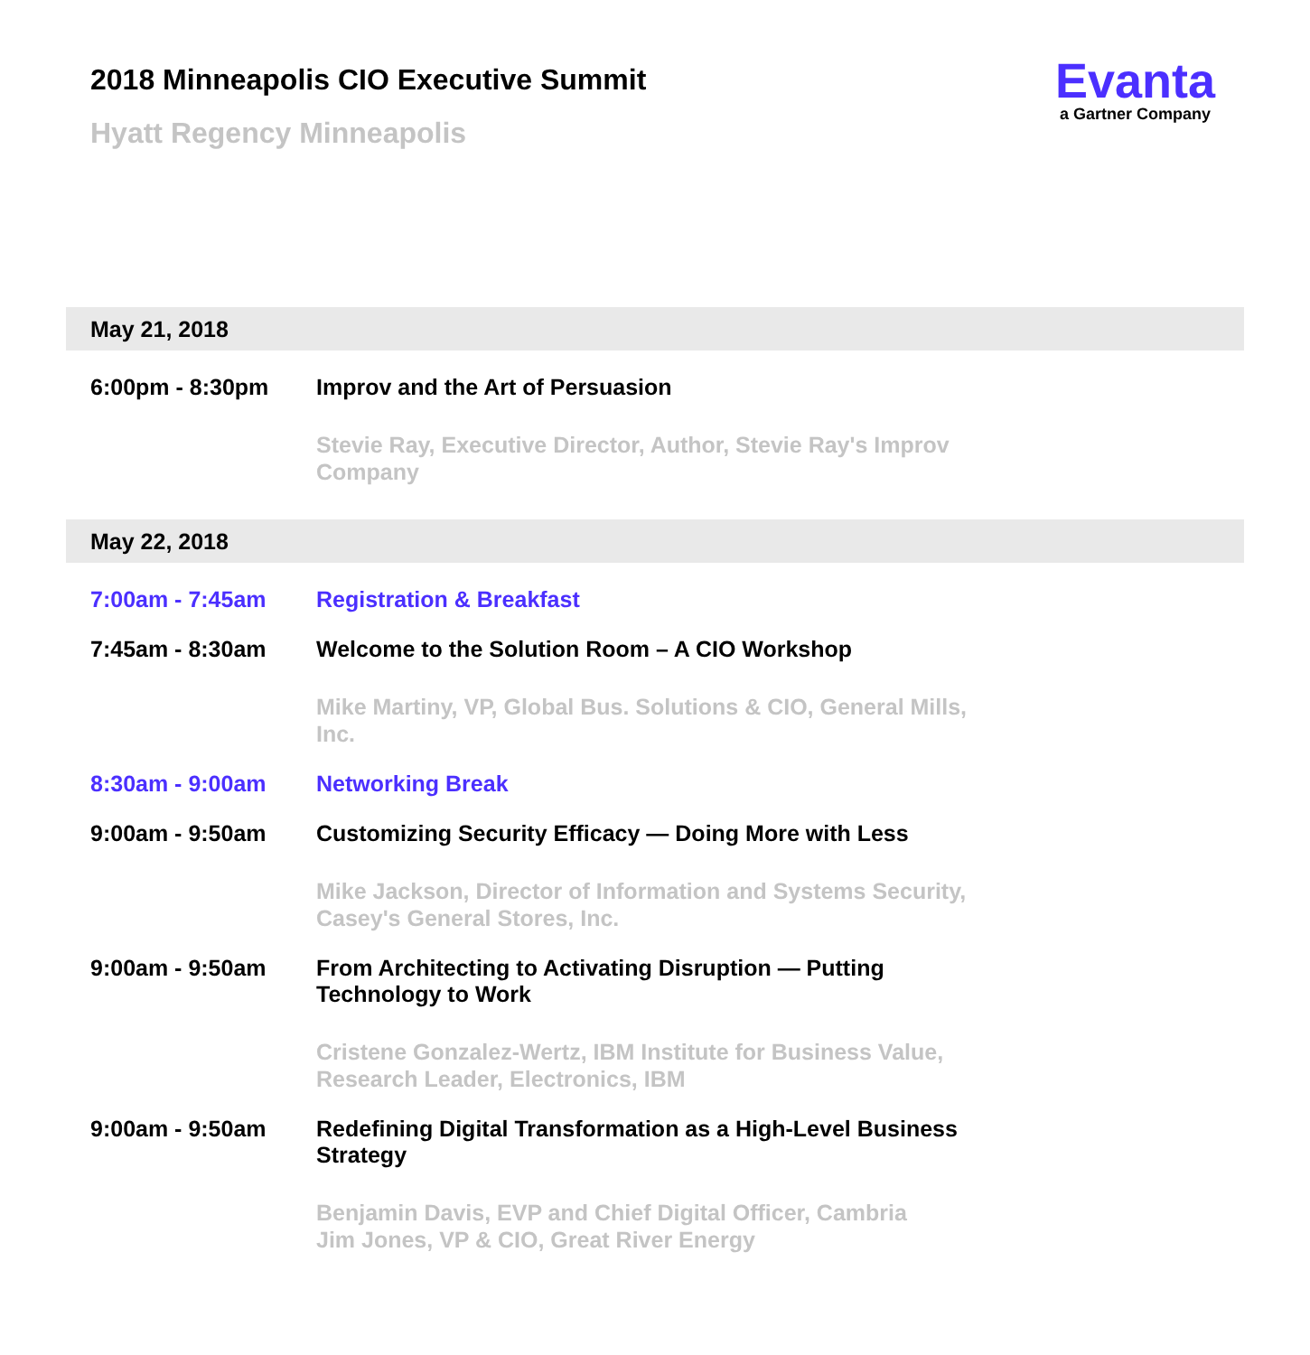2018 Minneapolis CIO Executive Summit
Hyatt Regency Minneapolis
Evanta
a Gartner Company
May 21, 2018
6:00pm - 8:30pm Improv and the Art of Persuasion
Stevie Ray, Executive Director, Author, Stevie Ray's Improv Company
May 22, 2018
7:00am - 7:45am Registration & Breakfast
7:45am - 8:30am Welcome to the Solution Room – A CIO Workshop
Mike Martiny, VP, Global Bus. Solutions & CIO, General Mills, Inc.
8:30am - 9:00am Networking Break
9:00am - 9:50am Customizing Security Efficacy — Doing More with Less
Mike Jackson, Director of Information and Systems Security, Casey's General Stores, Inc.
9:00am - 9:50am From Architecting to Activating Disruption — Putting Technology to Work
Cristene Gonzalez-Wertz, IBM Institute for Business Value, Research Leader, Electronics, IBM
9:00am - 9:50am Redefining Digital Transformation as a High-Level Business Strategy
Benjamin Davis, EVP and Chief Digital Officer, Cambria
Jim Jones, VP & CIO, Great River Energy